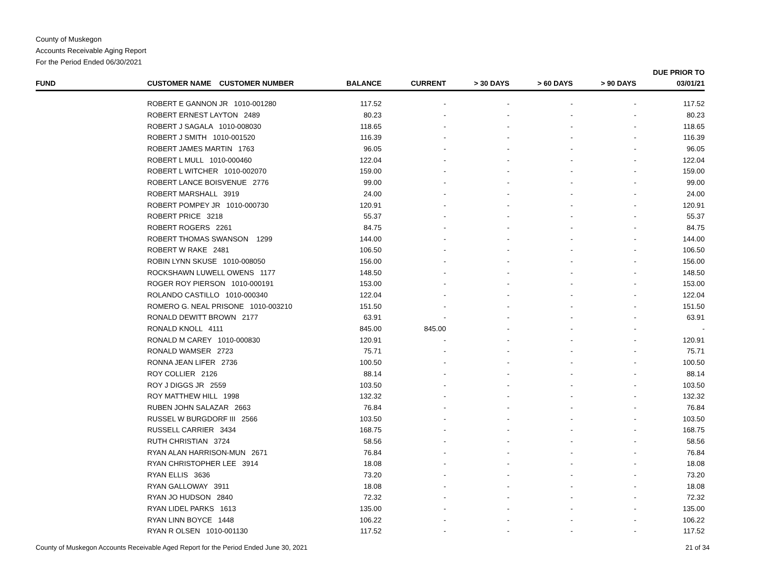County of Muskegon
Accounts Receivable Aging Report
For the Period Ended 06/30/2021
| FUND | CUSTOMER NAME CUSTOMER NUMBER | BALANCE | CURRENT | > 30 DAYS | > 60 DAYS | > 90 DAYS | DUE PRIOR TO 03/01/21 |
| --- | --- | --- | --- | --- | --- | --- | --- |
| | ROBERT E GANNON JR 1010-001280 | 117.52 | - | - | - | - | 117.52 |
| | ROBERT ERNEST LAYTON 2489 | 80.23 | - | - | - | - | 80.23 |
| | ROBERT J SAGALA 1010-008030 | 118.65 | - | - | - | - | 118.65 |
| | ROBERT J SMITH 1010-001520 | 116.39 | - | - | - | - | 116.39 |
| | ROBERT JAMES MARTIN 1763 | 96.05 | - | - | - | - | 96.05 |
| | ROBERT L MULL 1010-000460 | 122.04 | - | - | - | - | 122.04 |
| | ROBERT L WITCHER 1010-002070 | 159.00 | - | - | - | - | 159.00 |
| | ROBERT LANCE BOISVENUE 2776 | 99.00 | - | - | - | - | 99.00 |
| | ROBERT MARSHALL 3919 | 24.00 | - | - | - | - | 24.00 |
| | ROBERT POMPEY JR 1010-000730 | 120.91 | - | - | - | - | 120.91 |
| | ROBERT PRICE 3218 | 55.37 | - | - | - | - | 55.37 |
| | ROBERT ROGERS 2261 | 84.75 | - | - | - | - | 84.75 |
| | ROBERT THOMAS SWANSON 1299 | 144.00 | - | - | - | - | 144.00 |
| | ROBERT W RAKE 2481 | 106.50 | - | - | - | - | 106.50 |
| | ROBIN LYNN SKUSE 1010-008050 | 156.00 | - | - | - | - | 156.00 |
| | ROCKSHAWN LUWELL OWENS 1177 | 148.50 | - | - | - | - | 148.50 |
| | ROGER ROY PIERSON 1010-000191 | 153.00 | - | - | - | - | 153.00 |
| | ROLANDO CASTILLO 1010-000340 | 122.04 | - | - | - | - | 122.04 |
| | ROMERO G. NEAL PRISONE 1010-003210 | 151.50 | - | - | - | - | 151.50 |
| | RONALD DEWITT BROWN 2177 | 63.91 | - | - | - | - | 63.91 |
| | RONALD KNOLL 4111 | 845.00 | 845.00 | - | - | - | - |
| | RONALD M CAREY 1010-000830 | 120.91 | - | - | - | - | 120.91 |
| | RONALD WAMSER 2723 | 75.71 | - | - | - | - | 75.71 |
| | RONNA JEAN LIFER 2736 | 100.50 | - | - | - | - | 100.50 |
| | ROY COLLIER 2126 | 88.14 | - | - | - | - | 88.14 |
| | ROY J DIGGS JR 2559 | 103.50 | - | - | - | - | 103.50 |
| | ROY MATTHEW HILL 1998 | 132.32 | - | - | - | - | 132.32 |
| | RUBEN JOHN SALAZAR 2663 | 76.84 | - | - | - | - | 76.84 |
| | RUSSEL W BURGDORF III 2566 | 103.50 | - | - | - | - | 103.50 |
| | RUSSELL CARRIER 3434 | 168.75 | - | - | - | - | 168.75 |
| | RUTH CHRISTIAN 3724 | 58.56 | - | - | - | - | 58.56 |
| | RYAN ALAN HARRISON-MUN 2671 | 76.84 | - | - | - | - | 76.84 |
| | RYAN CHRISTOPHER LEE 3914 | 18.08 | - | - | - | - | 18.08 |
| | RYAN ELLIS 3636 | 73.20 | - | - | - | - | 73.20 |
| | RYAN GALLOWAY 3911 | 18.08 | - | - | - | - | 18.08 |
| | RYAN JO HUDSON 2840 | 72.32 | - | - | - | - | 72.32 |
| | RYAN LIDEL PARKS 1613 | 135.00 | - | - | - | - | 135.00 |
| | RYAN LINN BOYCE 1448 | 106.22 | - | - | - | - | 106.22 |
| | RYAN R OLSEN 1010-001130 | 117.52 | - | - | - | - | 117.52 |
County of Muskegon Accounts Receivable Aged Report for the Period Ended June 30, 2021 21 of 34